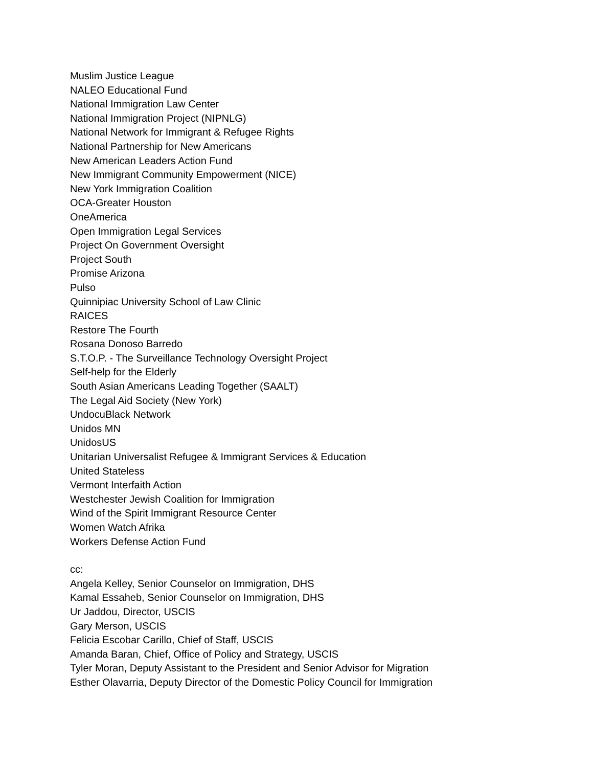Muslim Justice League
NALEO Educational Fund
National Immigration Law Center
National Immigration Project (NIPNLG)
National Network for Immigrant & Refugee Rights
National Partnership for New Americans
New American Leaders Action Fund
New Immigrant Community Empowerment (NICE)
New York Immigration Coalition
OCA-Greater Houston
OneAmerica
Open Immigration Legal Services
Project On Government Oversight
Project South
Promise Arizona
Pulso
Quinnipiac University School of Law Clinic
RAICES
Restore The Fourth
Rosana Donoso Barredo
S.T.O.P. - The Surveillance Technology Oversight Project
Self-help for the Elderly
South Asian Americans Leading Together (SAALT)
The Legal Aid Society (New York)
UndocuBlack Network
Unidos MN
UnidosUS
Unitarian Universalist Refugee & Immigrant Services & Education
United Stateless
Vermont Interfaith Action
Westchester Jewish Coalition for Immigration
Wind of the Spirit Immigrant Resource Center
Women Watch Afrika
Workers Defense Action Fund
cc:
Angela Kelley, Senior Counselor on Immigration, DHS
Kamal Essaheb, Senior Counselor on Immigration, DHS
Ur Jaddou, Director, USCIS
Gary Merson, USCIS
Felicia Escobar Carillo, Chief of Staff, USCIS
Amanda Baran, Chief, Office of Policy and Strategy, USCIS
Tyler Moran, Deputy Assistant to the President and Senior Advisor for Migration
Esther Olavarria, Deputy Director of the Domestic Policy Council for Immigration